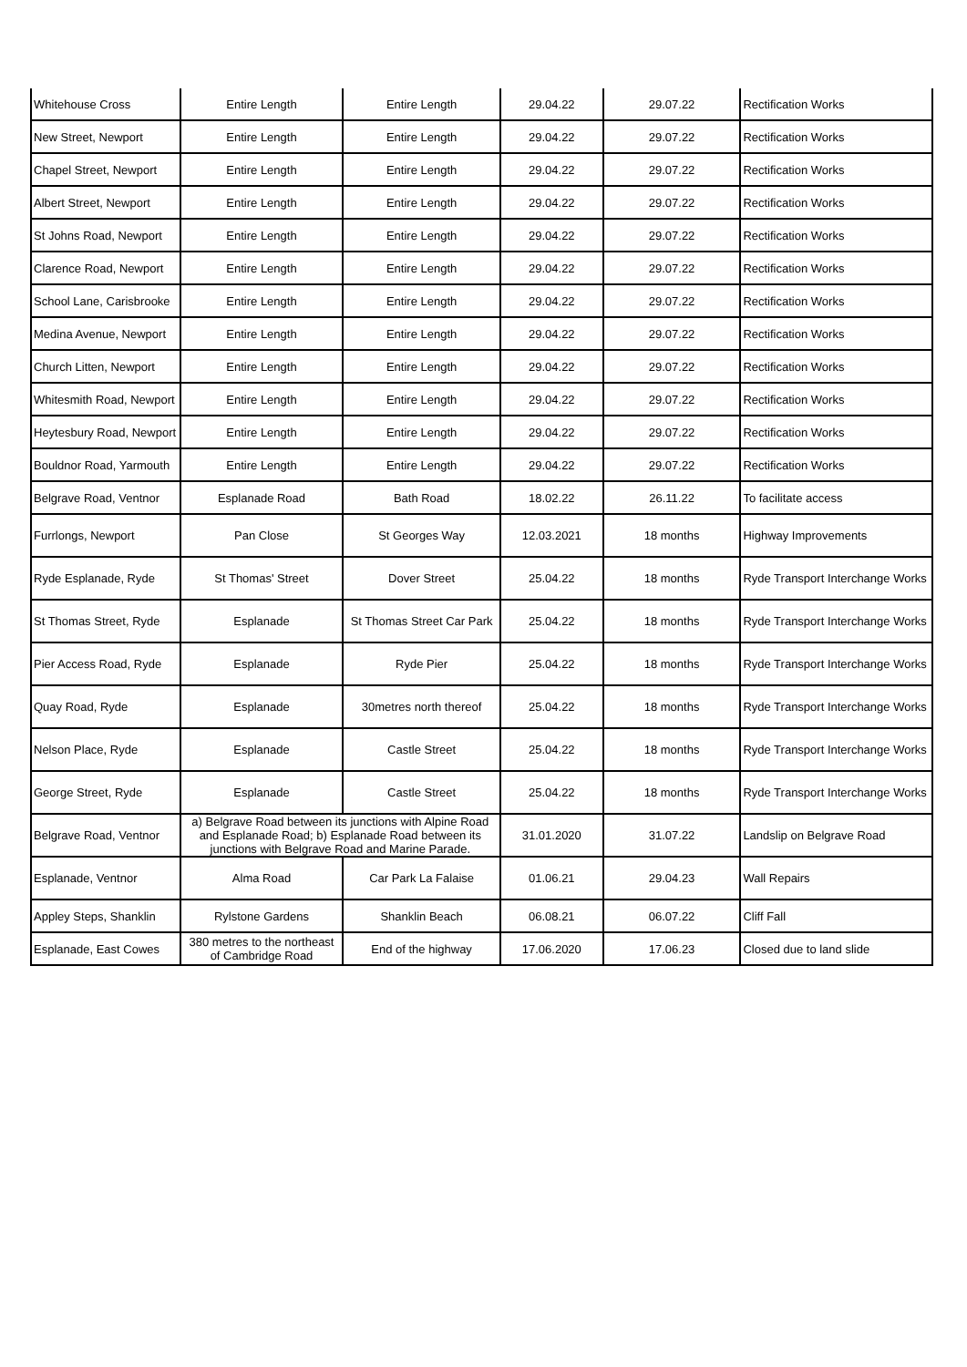| Whitehouse Cross | Entire Length | Entire Length | 29.04.22 | 29.07.22 | Rectification Works |
| New Street, Newport | Entire Length | Entire Length | 29.04.22 | 29.07.22 | Rectification Works |
| Chapel Street, Newport | Entire Length | Entire Length | 29.04.22 | 29.07.22 | Rectification Works |
| Albert Street, Newport | Entire Length | Entire Length | 29.04.22 | 29.07.22 | Rectification Works |
| St Johns Road, Newport | Entire Length | Entire Length | 29.04.22 | 29.07.22 | Rectification Works |
| Clarence Road, Newport | Entire Length | Entire Length | 29.04.22 | 29.07.22 | Rectification Works |
| School Lane, Carisbrooke | Entire Length | Entire Length | 29.04.22 | 29.07.22 | Rectification Works |
| Medina Avenue, Newport | Entire Length | Entire Length | 29.04.22 | 29.07.22 | Rectification Works |
| Church Litten, Newport | Entire Length | Entire Length | 29.04.22 | 29.07.22 | Rectification Works |
| Whitesmith Road, Newport | Entire Length | Entire Length | 29.04.22 | 29.07.22 | Rectification Works |
| Heytesbury Road, Newport | Entire Length | Entire Length | 29.04.22 | 29.07.22 | Rectification Works |
| Bouldnor Road, Yarmouth | Entire Length | Entire Length | 29.04.22 | 29.07.22 | Rectification Works |
| Belgrave Road, Ventnor | Esplanade Road | Bath Road | 18.02.22 | 26.11.22 | To facilitate access |
| Furrlongs, Newport | Pan Close | St Georges Way | 12.03.2021 | 18 months | Highway Improvements |
| Ryde Esplanade, Ryde | St Thomas' Street | Dover Street | 25.04.22 | 18 months | Ryde Transport Interchange Works |
| St Thomas Street, Ryde | Esplanade | St Thomas Street Car Park | 25.04.22 | 18 months | Ryde Transport Interchange Works |
| Pier Access Road, Ryde | Esplanade | Ryde Pier | 25.04.22 | 18 months | Ryde Transport Interchange Works |
| Quay Road, Ryde | Esplanade | 30metres north thereof | 25.04.22 | 18 months | Ryde Transport Interchange Works |
| Nelson Place, Ryde | Esplanade | Castle Street | 25.04.22 | 18 months | Ryde Transport Interchange Works |
| George Street, Ryde | Esplanade | Castle Street | 25.04.22 | 18 months | Ryde Transport Interchange Works |
| Belgrave Road, Ventnor | a) Belgrave Road between its junctions with Alpine Road and Esplanade Road; b) Esplanade Road between its junctions with Belgrave Road and Marine Parade. | | 31.01.2020 | 31.07.22 | Landslip on Belgrave Road |
| Esplanade, Ventnor | Alma Road | Car Park La Falaise | 01.06.21 | 29.04.23 | Wall Repairs |
| Appley Steps, Shanklin | Rylstone Gardens | Shanklin Beach | 06.08.21 | 06.07.22 | Cliff Fall |
| Esplanade, East Cowes | 380 metres to the northeast of Cambridge Road | End of the highway | 17.06.2020 | 17.06.23 | Closed due to land slide |